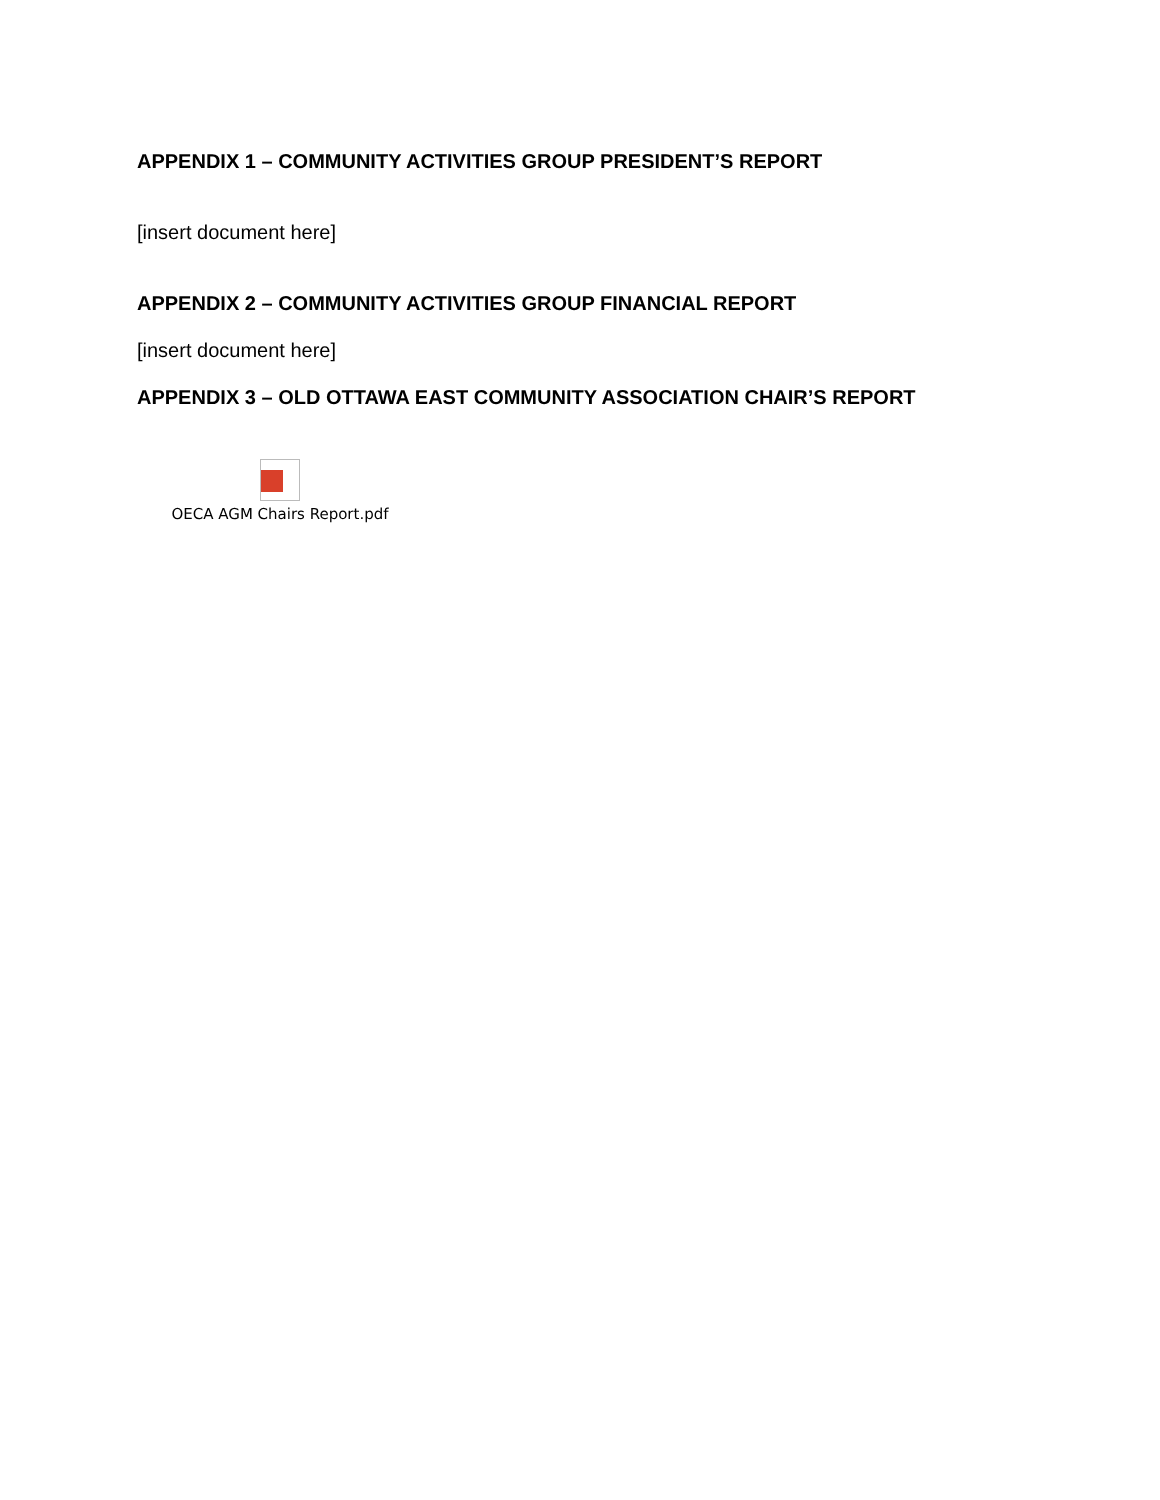APPENDIX 1 – COMMUNITY ACTIVITIES GROUP PRESIDENT’S REPORT
[insert document here]
APPENDIX 2 – COMMUNITY ACTIVITIES GROUP FINANCIAL REPORT
[insert document here]
APPENDIX 3 – OLD OTTAWA EAST COMMUNITY ASSOCIATION CHAIR’S REPORT
OECA AGM Chairs Report.pdf